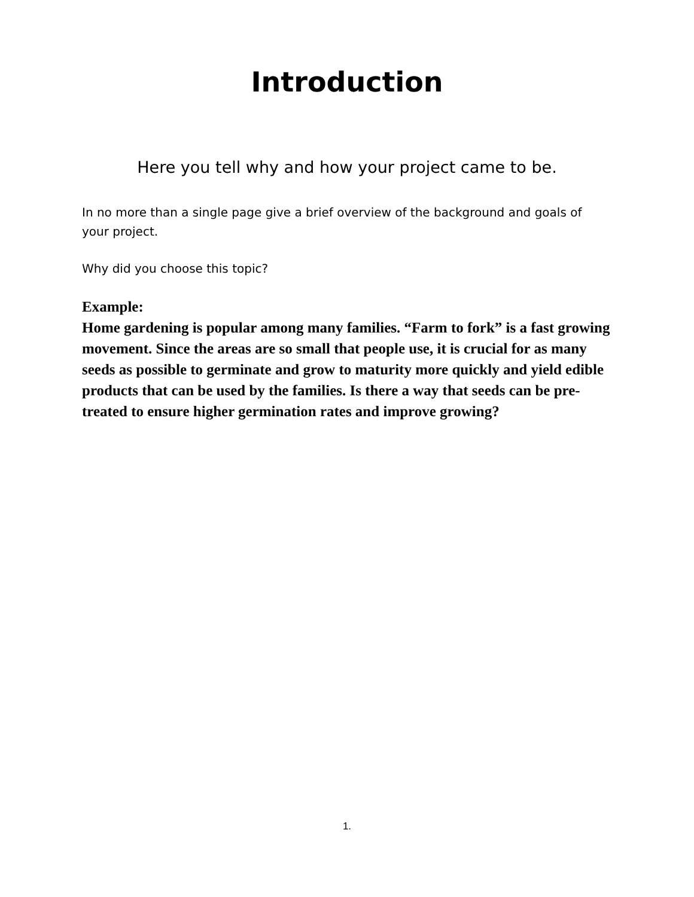Introduction
Here you tell why and how your project came to be.
In no more than a single page give a brief overview of the background and goals of your project.
Why did you choose this topic?
Example:
Home gardening is popular among many families. “Farm to fork” is a fast growing movement. Since the areas are so small that people use, it is crucial for as many seeds as possible to germinate and grow to maturity more quickly and yield edible products that can be used by the families. Is there a way that seeds can be pre-treated to ensure higher germination rates and improve growing?
1.